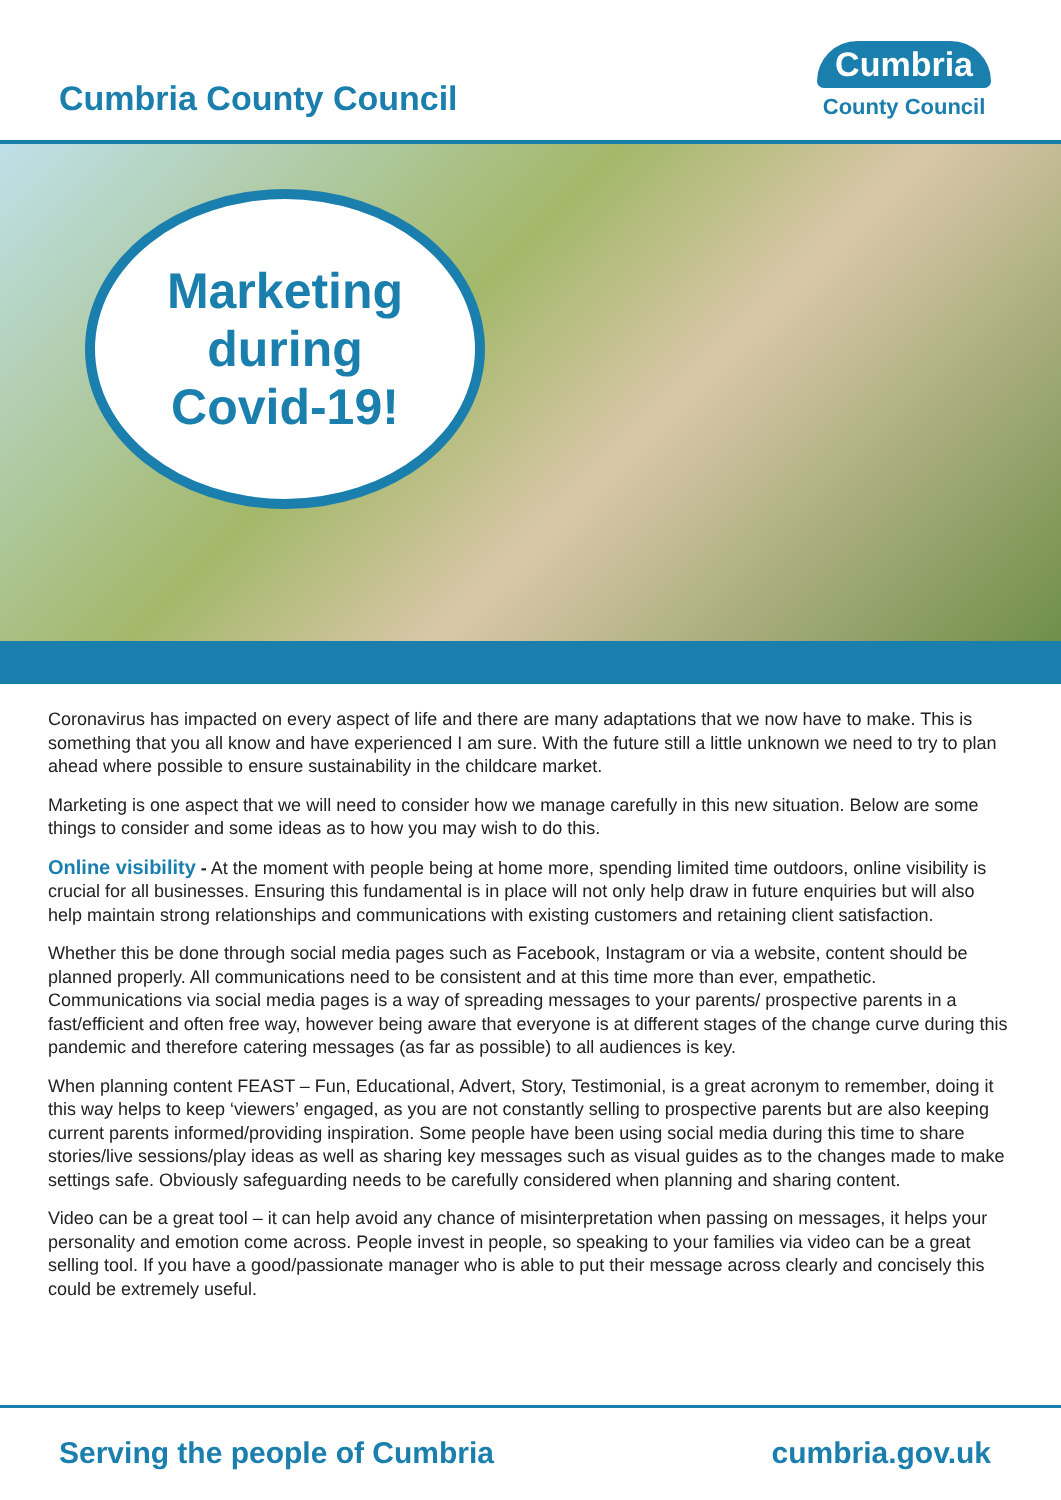Cumbria County Council
Cumbria
County Council
Marketing
during
Covid-19!
Coronavirus has impacted on every aspect of life and there are many adaptations that we now have to make. This is something that you all know and have experienced I am sure. With the future still a little unknown we need to try to plan ahead where possible to ensure sustainability in the childcare market.
Marketing is one aspect that we will need to consider how we manage carefully in this new situation. Below are some things to consider and some ideas as to how you may wish to do this.
Online visibility - At the moment with people being at home more, spending limited time outdoors, online visibility is crucial for all businesses. Ensuring this fundamental is in place will not only help draw in future enquiries but will also help maintain strong relationships and communications with existing customers and retaining client satisfaction.
Whether this be done through social media pages such as Facebook, Instagram or via a website, content should be planned properly. All communications need to be consistent and at this time more than ever, empathetic. Communications via social media pages is a way of spreading messages to your parents/ prospective parents in a fast/efficient and often free way, however being aware that everyone is at different stages of the change curve during this pandemic and therefore catering messages (as far as possible) to all audiences is key.
When planning content FEAST – Fun, Educational, Advert, Story, Testimonial, is a great acronym to remember, doing it this way helps to keep ‘viewers’ engaged, as you are not constantly selling to prospective parents but are also keeping current parents informed/providing inspiration. Some people have been using social media during this time to share stories/live sessions/play ideas as well as sharing key messages such as visual guides as to the changes made to make settings safe. Obviously safeguarding needs to be carefully considered when planning and sharing content.
Video can be a great tool – it can help avoid any chance of misinterpretation when passing on messages, it helps your personality and emotion come across. People invest in people, so speaking to your families via video can be a great selling tool. If you have a good/passionate manager who is able to put their message across clearly and concisely this could be extremely useful.
Serving the people of Cumbria cumbria.gov.uk